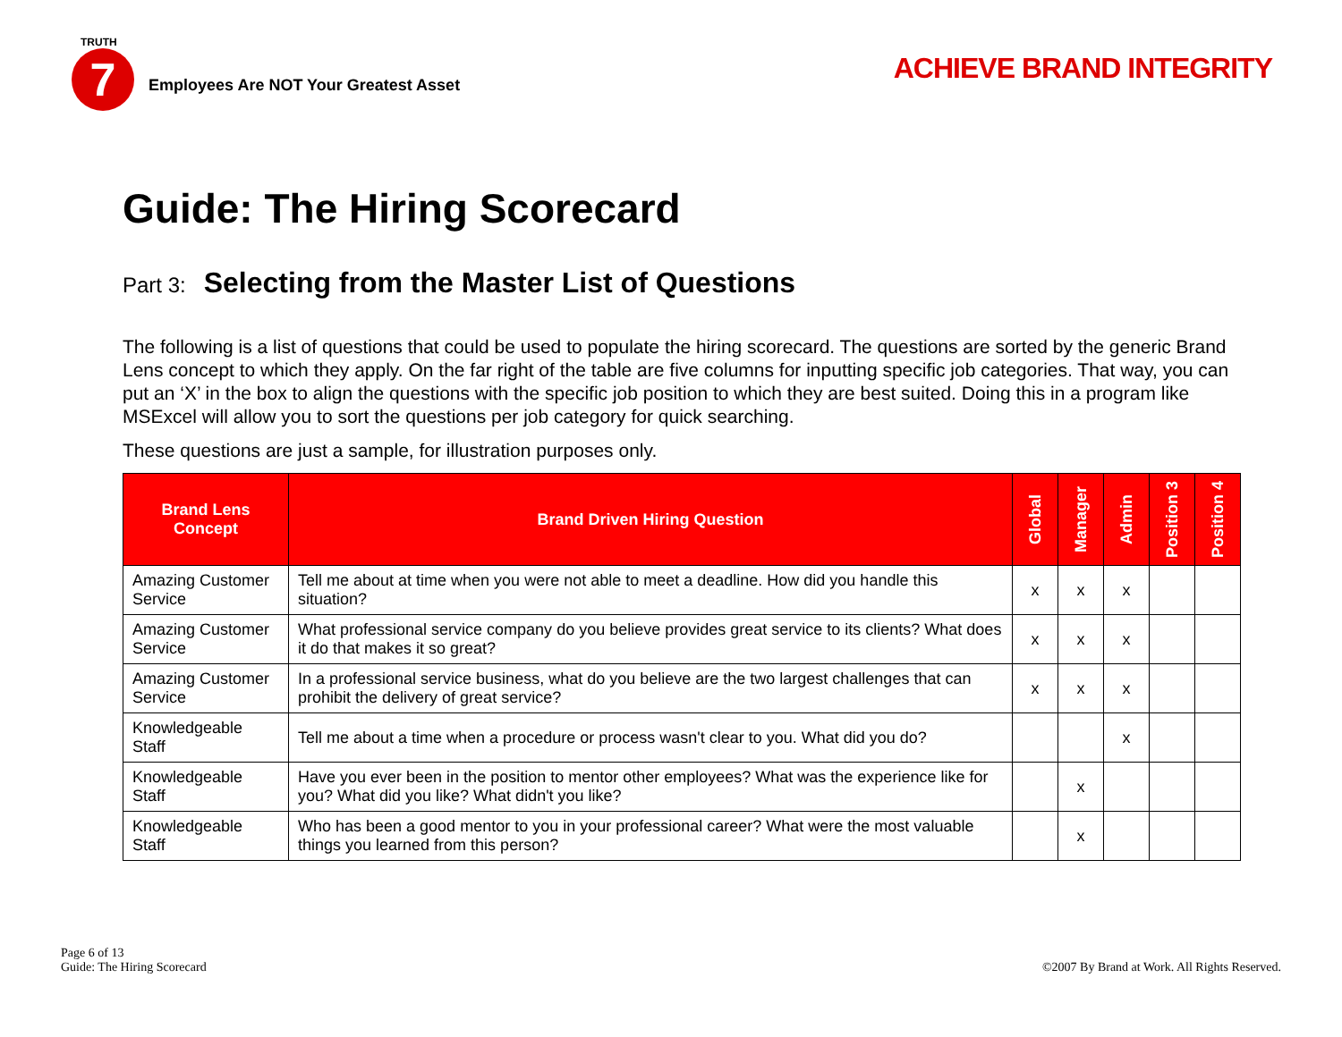TRUTH
7
Employees Are NOT Your Greatest Asset
ACHIEVE BRAND INTEGRITY
Guide: The Hiring Scorecard
Part 3: Selecting from the Master List of Questions
The following is a list of questions that could be used to populate the hiring scorecard. The questions are sorted by the generic Brand Lens concept to which they apply. On the far right of the table are five columns for inputting specific job categories. That way, you can put an ‘X’ in the box to align the questions with the specific job position to which they are best suited. Doing this in a program like MSExcel will allow you to sort the questions per job category for quick searching.
These questions are just a sample, for illustration purposes only.
| Brand Lens Concept | Brand Driven Hiring Question | Global | Manager | Admin | Position 3 | Position 4 |
| --- | --- | --- | --- | --- | --- | --- |
| Amazing Customer Service | Tell me about at time when you were not able to meet a deadline. How did you handle this situation? | x | x | x | | |
| Amazing Customer Service | What professional service company do you believe provides great service to its clients? What does it do that makes it so great? | x | x | x | | |
| Amazing Customer Service | In a professional service business, what do you believe are the two largest challenges that can prohibit the delivery of great service? | x | x | x | | |
| Knowledgeable Staff | Tell me about a time when a procedure or process wasn't clear to you. What did you do? | | | x | | |
| Knowledgeable Staff | Have you ever been in the position to mentor other employees? What was the experience like for you? What did you like? What didn't you like? | | x | | | |
| Knowledgeable Staff | Who has been a good mentor to you in your professional career? What were the most valuable things you learned from this person? | | x | | | |
Page 6 of 13
Guide: The Hiring Scorecard
©2007 By Brand at Work. All Rights Reserved.